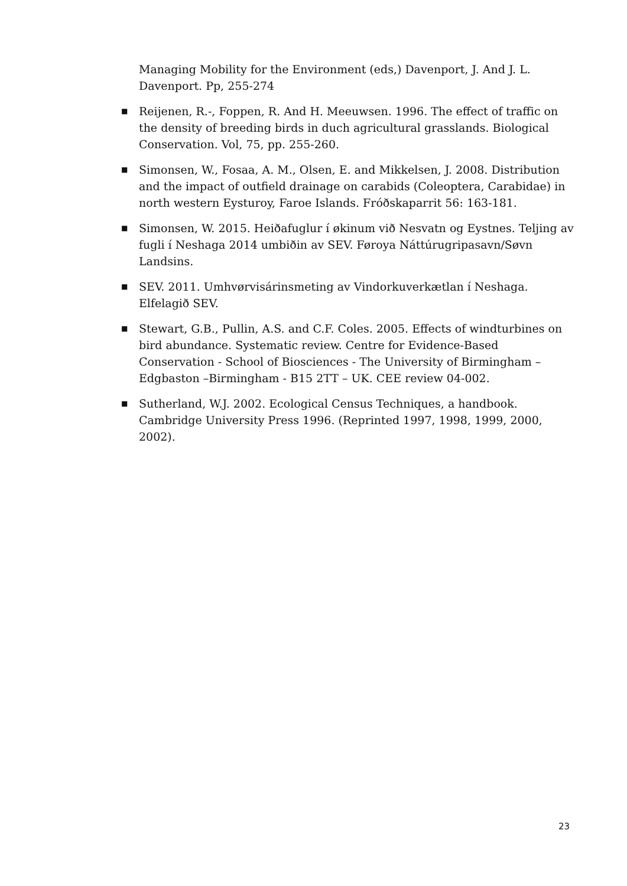Managing Mobility for the Environment (eds,) Davenport, J. And J. L. Davenport. Pp, 255-274
■
Reijenen, R.-, Foppen, R. And H. Meeuwsen. 1996. The effect of traffic on the density of breeding birds in duch agricultural grasslands. Biological Conservation. Vol, 75, pp. 255-260.
■
Simonsen, W., Fosaa, A. M., Olsen, E. and Mikkelsen, J. 2008. Distribution and the impact of outfield drainage on carabids (Coleoptera, Carabidae) in north western Eysturoy, Faroe Islands. Fróðskaparrit 56: 163-181.
■
Simonsen, W. 2015. Heiðafuglur í økinum við Nesvatn og Eystnes. Teljing av fugli í Neshaga 2014 umbiðin av SEV. Føroya Náttúrugripasavn/Søvn Landsins.
■
SEV. 2011. Umhvørvisárinsmeting av Vindorkuverkætlan í Neshaga. Elfelagið SEV.
■
Stewart, G.B., Pullin, A.S. and C.F. Coles. 2005. Effects of windturbines on bird abundance. Systematic review. Centre for Evidence-Based Conservation - School of Biosciences - The University of Birmingham – Edgbaston –Birmingham - B15 2TT – UK. CEE review 04-002.
■
Sutherland, W.J. 2002. Ecological Census Techniques, a handbook. Cambridge University Press 1996. (Reprinted 1997, 1998, 1999, 2000, 2002).
23